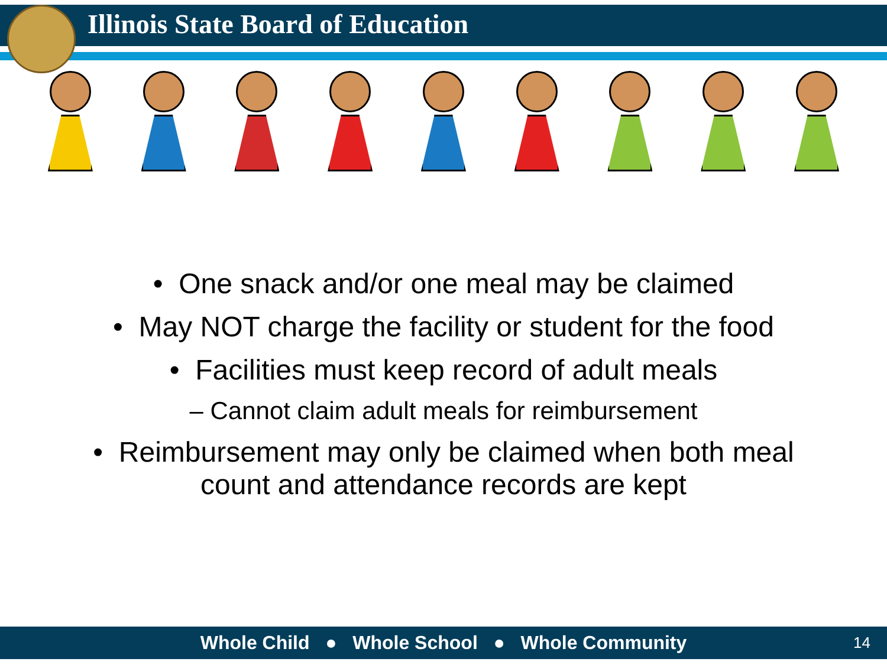Illinois State Board of Education
• One snack and/or one meal may be claimed
• May NOT charge the facility or student for the food
• Facilities must keep record of adult meals
– Cannot claim adult meals for reimbursement
• Reimbursement may only be claimed when both meal
count and attendance records are kept
Whole Child ● Whole School ● Whole Community 14